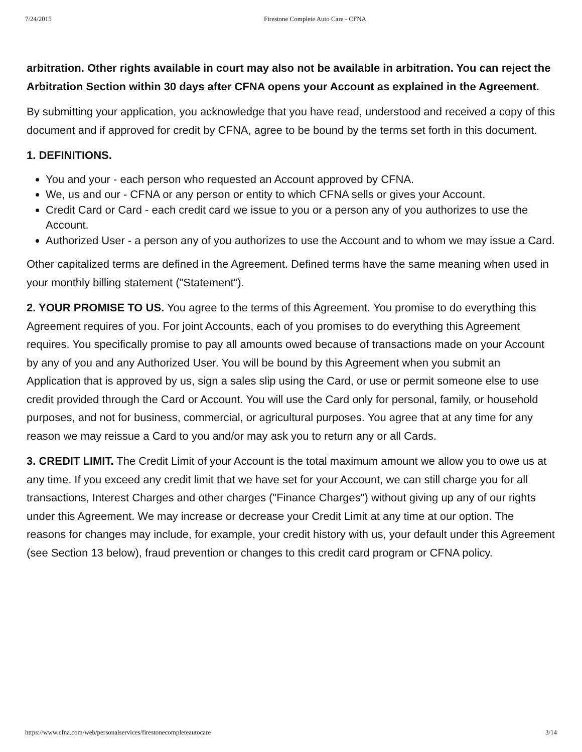7/24/2015 Firestone Complete Auto Care - CFNA
arbitration. Other rights available in court may also not be available in arbitration. You can reject the Arbitration Section within 30 days after CFNA opens your Account as explained in the Agreement.
By submitting your application, you acknowledge that you have read, understood and received a copy of this document and if approved for credit by CFNA, agree to be bound by the terms set forth in this document.
1. DEFINITIONS.
You and your - each person who requested an Account approved by CFNA.
We, us and our - CFNA or any person or entity to which CFNA sells or gives your Account.
Credit Card or Card - each credit card we issue to you or a person any of you authorizes to use the Account.
Authorized User - a person any of you authorizes to use the Account and to whom we may issue a Card.
Other capitalized terms are defined in the Agreement. Defined terms have the same meaning when used in your monthly billing statement ("Statement").
2. YOUR PROMISE TO US. You agree to the terms of this Agreement. You promise to do everything this Agreement requires of you. For joint Accounts, each of you promises to do everything this Agreement requires. You specifically promise to pay all amounts owed because of transactions made on your Account by any of you and any Authorized User. You will be bound by this Agreement when you submit an Application that is approved by us, sign a sales slip using the Card, or use or permit someone else to use credit provided through the Card or Account. You will use the Card only for personal, family, or household purposes, and not for business, commercial, or agricultural purposes. You agree that at any time for any reason we may reissue a Card to you and/or may ask you to return any or all Cards.
3. CREDIT LIMIT. The Credit Limit of your Account is the total maximum amount we allow you to owe us at any time. If you exceed any credit limit that we have set for your Account, we can still charge you for all transactions, Interest Charges and other charges ("Finance Charges") without giving up any of our rights under this Agreement. We may increase or decrease your Credit Limit at any time at our option. The reasons for changes may include, for example, your credit history with us, your default under this Agreement (see Section 13 below), fraud prevention or changes to this credit card program or CFNA policy.
https://www.cfna.com/web/personalservices/firestonecompleteautocare 3/14